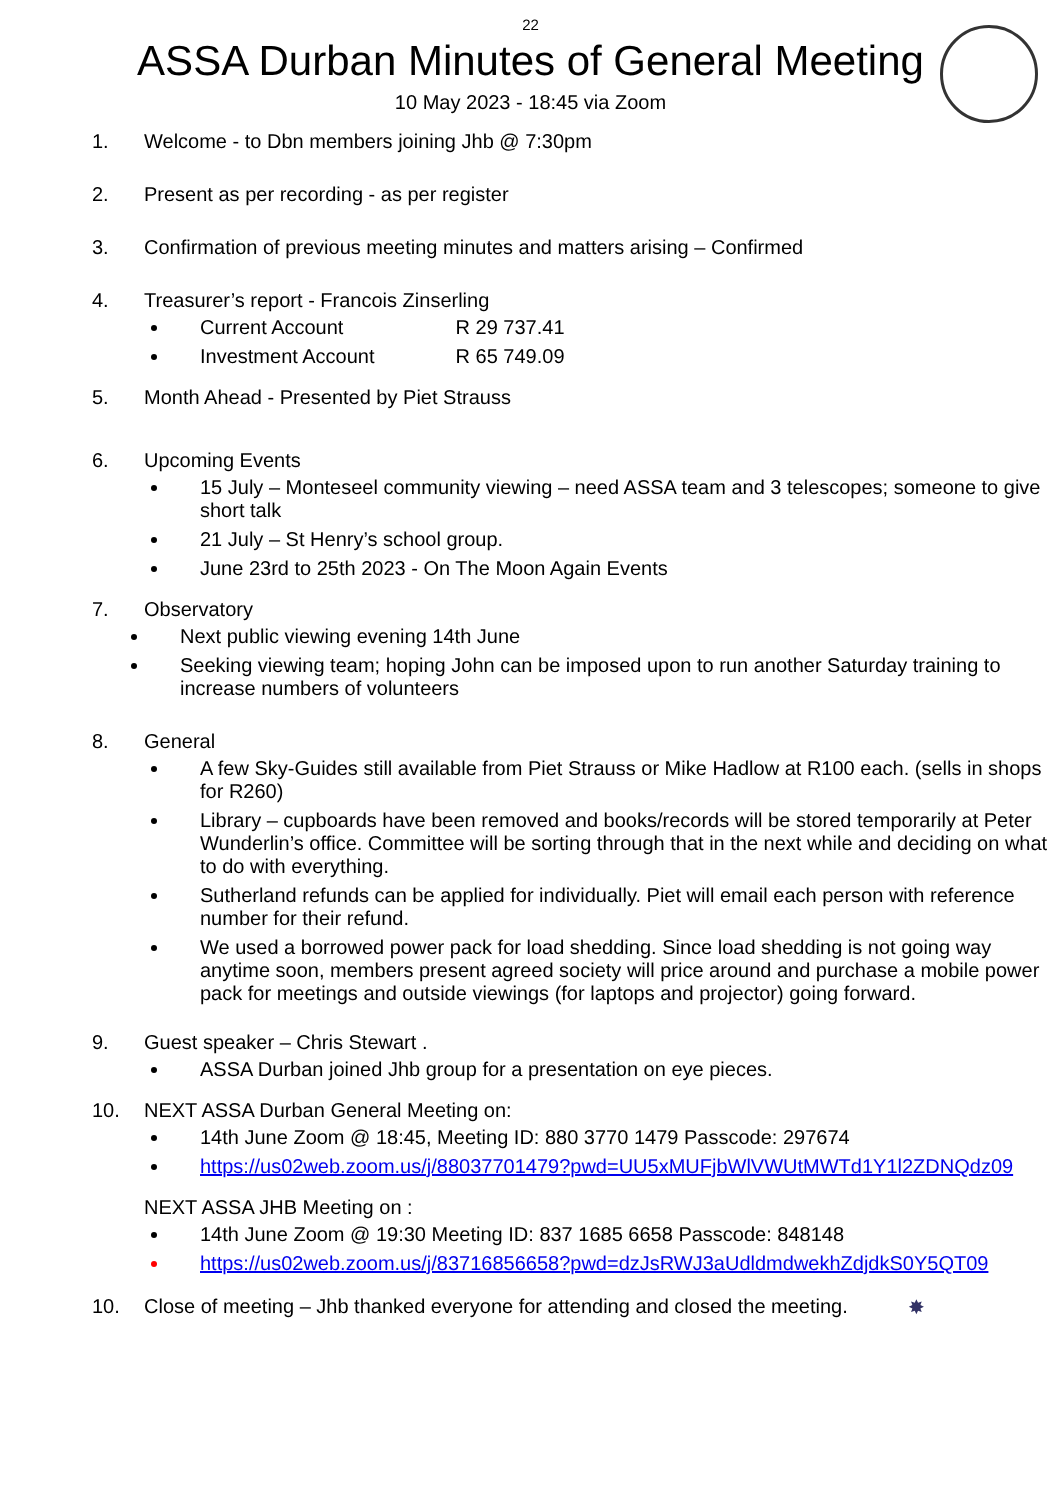22
ASSA Durban Minutes of General Meeting
10 May 2023 - 18:45 via Zoom
1. Welcome - to Dbn members joining Jhb @ 7:30pm
2. Present as per recording - as per register
3. Confirmation of previous meeting minutes and matters arising – Confirmed
4. Treasurer’s report - Francois Zinserling
Current Account R 29 737.41
Investment Account R 65 749.09
5. Month Ahead - Presented by Piet Strauss
6. Upcoming Events
15 July – Monteseel community viewing – need ASSA team and 3 telescopes; someone to give short talk
21 July – St Henry’s school group.
June 23rd to 25th 2023 - On The Moon Again Events
7. Observatory
Next public viewing evening 14th June
Seeking viewing team; hoping John can be imposed upon to run another Saturday training to increase numbers of volunteers
8. General
A few Sky-Guides still available from Piet Strauss or Mike Hadlow at R100 each. (sells in shops for R260)
Library – cupboards have been removed and books/records will be stored temporarily at Peter Wunderlin’s office. Committee will be sorting through that in the next while and deciding on what to do with everything.
Sutherland refunds can be applied for individually. Piet will email each person with reference number for their refund.
We used a borrowed power pack for load shedding. Since load shedding is not going way anytime soon, members present agreed society will price around and purchase a mobile power pack for meetings and outside viewings (for laptops and projector) going forward.
9. Guest speaker – Chris Stewart .
ASSA Durban joined Jhb group for a presentation on eye pieces.
10. NEXT ASSA Durban General Meeting on:
14th June Zoom @ 18:45, Meeting ID: 880 3770 1479 Passcode: 297674
https://us02web.zoom.us/j/88037701479?pwd=UU5xMUFjbWlVWUtMWTd1Y1l2ZDNQdz09
NEXT ASSA JHB Meeting on :
14th June Zoom @ 19:30 Meeting ID: 837 1685 6658 Passcode: 848148
https://us02web.zoom.us/j/83716856658?pwd=dzJsRWJ3aUdldmdwekhZdjdkS0Y5QT09
10. Close of meeting – Jhb thanked everyone for attending and closed the meeting. ✸